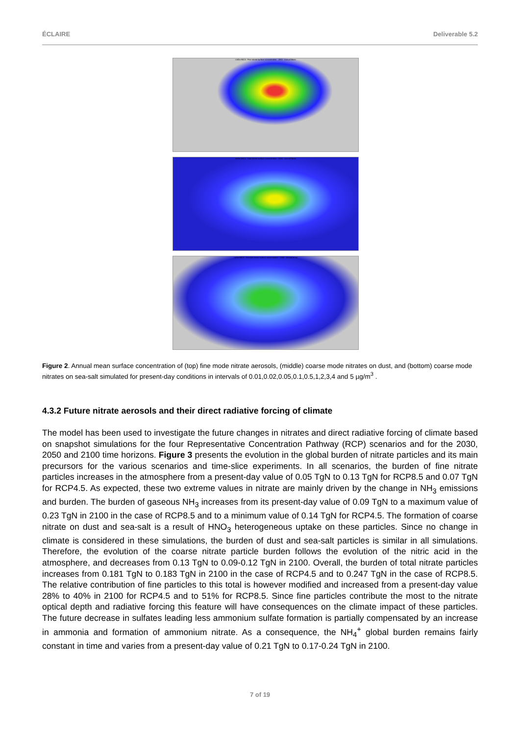ÉCLAIRE Deliverable 5.2
LMDz-INCA - Fine nitrate surface concentration - 2000 - Annual Mean
LMDz-INCA - Dust nitrate surface concentration - 2000 - Annual Mean
LMDz-INCA - Sea-salt nitrate surface concentration - 2000 - Annual Mean
Figure 2. Annual mean surface concentration of (top) fine mode nitrate aerosols, (middle) coarse mode nitrates on dust, and (bottom) coarse mode nitrates on sea-salt simulated for present-day conditions in intervals of 0.01,0.02,0.05,0.1,0.5,1,2,3,4 and 5 µg/m<sup>3</sup> .
4.3.2 Future nitrate aerosols and their direct radiative forcing of climate
The model has been used to investigate the future changes in nitrates and direct radiative forcing of climate based on snapshot simulations for the four Representative Concentration Pathway (RCP) scenarios and for the 2030, 2050 and 2100 time horizons. Figure 3 presents the evolution in the global burden of nitrate particles and its main precursors for the various scenarios and time-slice experiments. In all scenarios, the burden of fine nitrate particles increases in the atmosphere from a present-day value of 0.05 TgN to 0.13 TgN for RCP8.5 and 0.07 TgN for RCP4.5. As expected, these two extreme values in nitrate are mainly driven by the change in NH<sub>3</sub> emissions and burden. The burden of gaseous NH<sub>3</sub> increases from its present-day value of 0.09 TgN to a maximum value of 0.23 TgN in 2100 in the case of RCP8.5 and to a minimum value of 0.14 TgN for RCP4.5. The formation of coarse nitrate on dust and sea-salt is a result of HNO<sub>3</sub> heterogeneous uptake on these particles. Since no change in climate is considered in these simulations, the burden of dust and sea-salt particles is similar in all simulations. Therefore, the evolution of the coarse nitrate particle burden follows the evolution of the nitric acid in the atmosphere, and decreases from 0.13 TgN to 0.09-0.12 TgN in 2100. Overall, the burden of total nitrate particles increases from 0.181 TgN to 0.183 TgN in 2100 in the case of RCP4.5 and to 0.247 TgN in the case of RCP8.5. The relative contribution of fine particles to this total is however modified and increased from a present-day value 28% to 40% in 2100 for RCP4.5 and to 51% for RCP8.5. Since fine particles contribute the most to the nitrate optical depth and radiative forcing this feature will have consequences on the climate impact of these particles. The future decrease in sulfates leading less ammonium sulfate formation is partially compensated by an increase in ammonia and formation of ammonium nitrate. As a consequence, the NH<sub>4</sub><sup>+</sup> global burden remains fairly constant in time and varies from a present-day value of 0.21 TgN to 0.17-0.24 TgN in 2100.
7 of 19